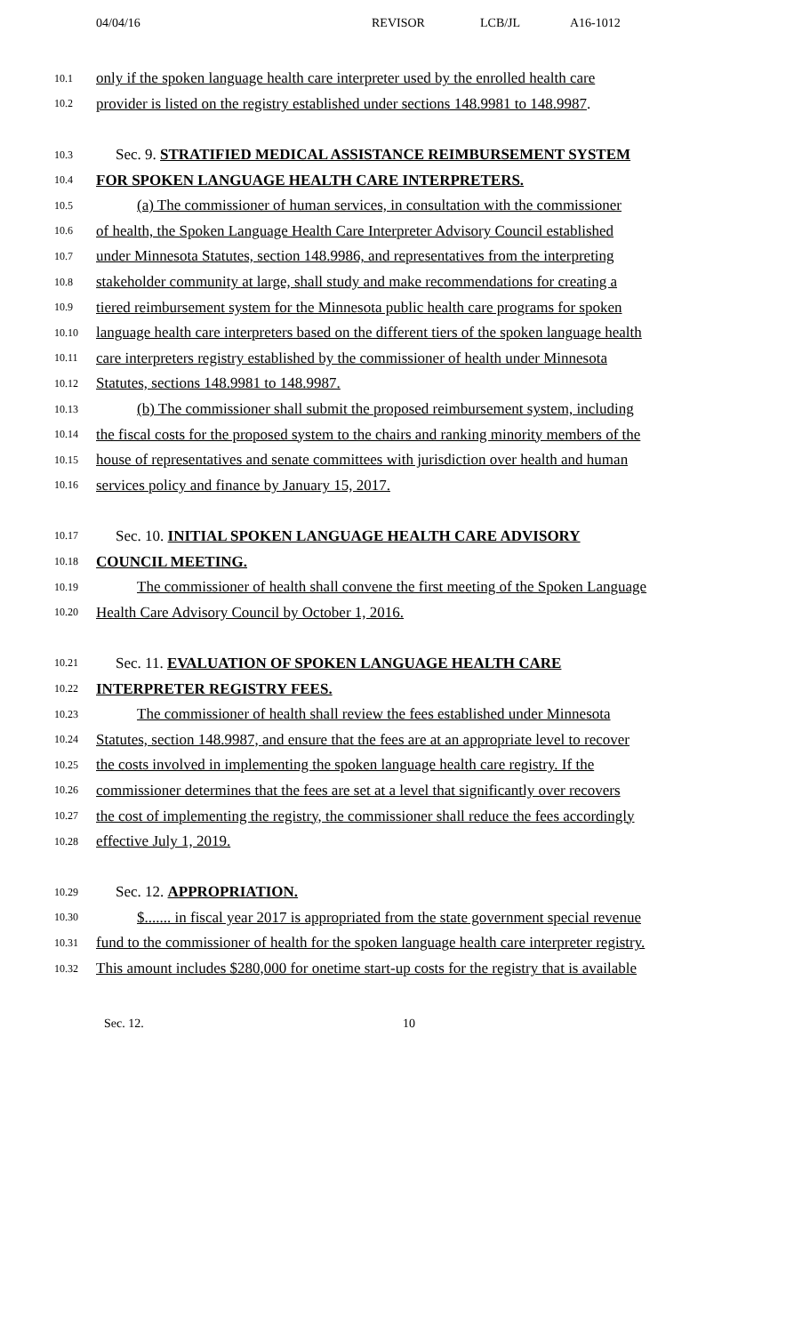04/04/16 REVISOR LCB/JL A16-1012
10.1 only if the spoken language health care interpreter used by the enrolled health care
10.2 provider is listed on the registry established under sections 148.9981 to 148.9987.
10.3 Sec. 9. STRATIFIED MEDICAL ASSISTANCE REIMBURSEMENT SYSTEM
10.4 FOR SPOKEN LANGUAGE HEALTH CARE INTERPRETERS.
10.5 (a) The commissioner of human services, in consultation with the commissioner
10.6 of health, the Spoken Language Health Care Interpreter Advisory Council established
10.7 under Minnesota Statutes, section 148.9986, and representatives from the interpreting
10.8 stakeholder community at large, shall study and make recommendations for creating a
10.9 tiered reimbursement system for the Minnesota public health care programs for spoken
10.10 language health care interpreters based on the different tiers of the spoken language health
10.11 care interpreters registry established by the commissioner of health under Minnesota
10.12 Statutes, sections 148.9981 to 148.9987.
10.13 (b) The commissioner shall submit the proposed reimbursement system, including
10.14 the fiscal costs for the proposed system to the chairs and ranking minority members of the
10.15 house of representatives and senate committees with jurisdiction over health and human
10.16 services policy and finance by January 15, 2017.
10.17 Sec. 10. INITIAL SPOKEN LANGUAGE HEALTH CARE ADVISORY
10.18 COUNCIL MEETING.
10.19 The commissioner of health shall convene the first meeting of the Spoken Language
10.20 Health Care Advisory Council by October 1, 2016.
10.21 Sec. 11. EVALUATION OF SPOKEN LANGUAGE HEALTH CARE
10.22 INTERPRETER REGISTRY FEES.
10.23 The commissioner of health shall review the fees established under Minnesota
10.24 Statutes, section 148.9987, and ensure that the fees are at an appropriate level to recover
10.25 the costs involved in implementing the spoken language health care registry. If the
10.26 commissioner determines that the fees are set at a level that significantly over recovers
10.27 the cost of implementing the registry, the commissioner shall reduce the fees accordingly
10.28 effective July 1, 2019.
10.29 Sec. 12. APPROPRIATION.
10.30 $....... in fiscal year 2017 is appropriated from the state government special revenue
10.31 fund to the commissioner of health for the spoken language health care interpreter registry.
10.32 This amount includes $280,000 for onetime start-up costs for the registry that is available
Sec. 12. 10